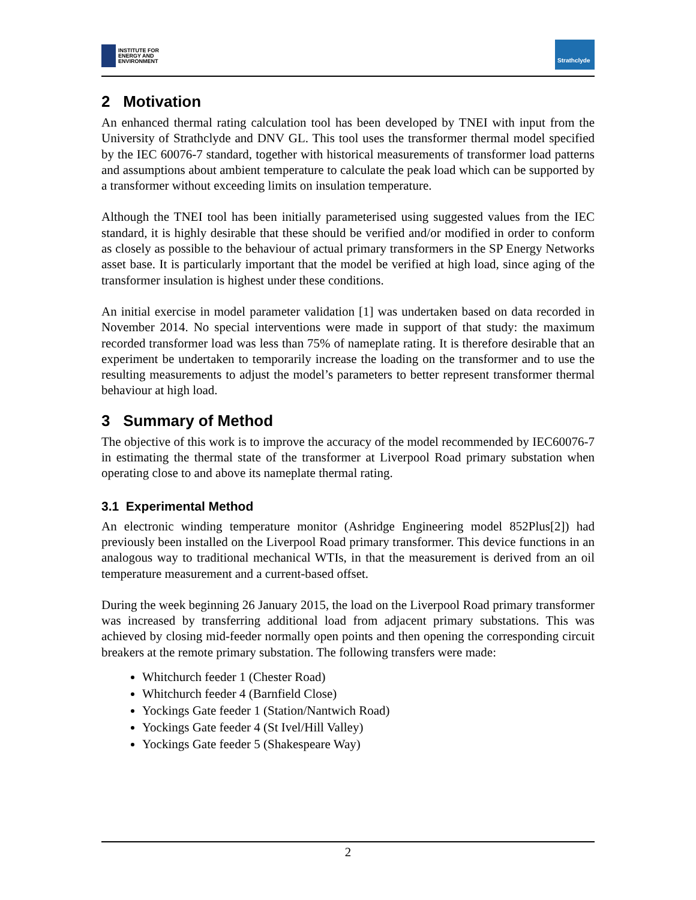INSTITUTE FOR
ENERGY AND
ENVIRONMENT
Strathclyde
2 Motivation
An enhanced thermal rating calculation tool has been developed by TNEI with input from the University of Strathclyde and DNV GL. This tool uses the transformer thermal model specified by the IEC 60076-7 standard, together with historical measurements of transformer load patterns and assumptions about ambient temperature to calculate the peak load which can be supported by a transformer without exceeding limits on insulation temperature.
Although the TNEI tool has been initially parameterised using suggested values from the IEC standard, it is highly desirable that these should be verified and/or modified in order to conform as closely as possible to the behaviour of actual primary transformers in the SP Energy Networks asset base. It is particularly important that the model be verified at high load, since aging of the transformer insulation is highest under these conditions.
An initial exercise in model parameter validation [1] was undertaken based on data recorded in November 2014. No special interventions were made in support of that study: the maximum recorded transformer load was less than 75% of nameplate rating. It is therefore desirable that an experiment be undertaken to temporarily increase the loading on the transformer and to use the resulting measurements to adjust the model’s parameters to better represent transformer thermal behaviour at high load.
3 Summary of Method
The objective of this work is to improve the accuracy of the model recommended by IEC60076-7 in estimating the thermal state of the transformer at Liverpool Road primary substation when operating close to and above its nameplate thermal rating.
3.1 Experimental Method
An electronic winding temperature monitor (Ashridge Engineering model 852Plus[2]) had previously been installed on the Liverpool Road primary transformer. This device functions in an analogous way to traditional mechanical WTIs, in that the measurement is derived from an oil temperature measurement and a current-based offset.
During the week beginning 26 January 2015, the load on the Liverpool Road primary transformer was increased by transferring additional load from adjacent primary substations. This was achieved by closing mid-feeder normally open points and then opening the corresponding circuit breakers at the remote primary substation. The following transfers were made:
Whitchurch feeder 1 (Chester Road)
Whitchurch feeder 4 (Barnfield Close)
Yockings Gate feeder 1 (Station/Nantwich Road)
Yockings Gate feeder 4 (St Ivel/Hill Valley)
Yockings Gate feeder 5 (Shakespeare Way)
2